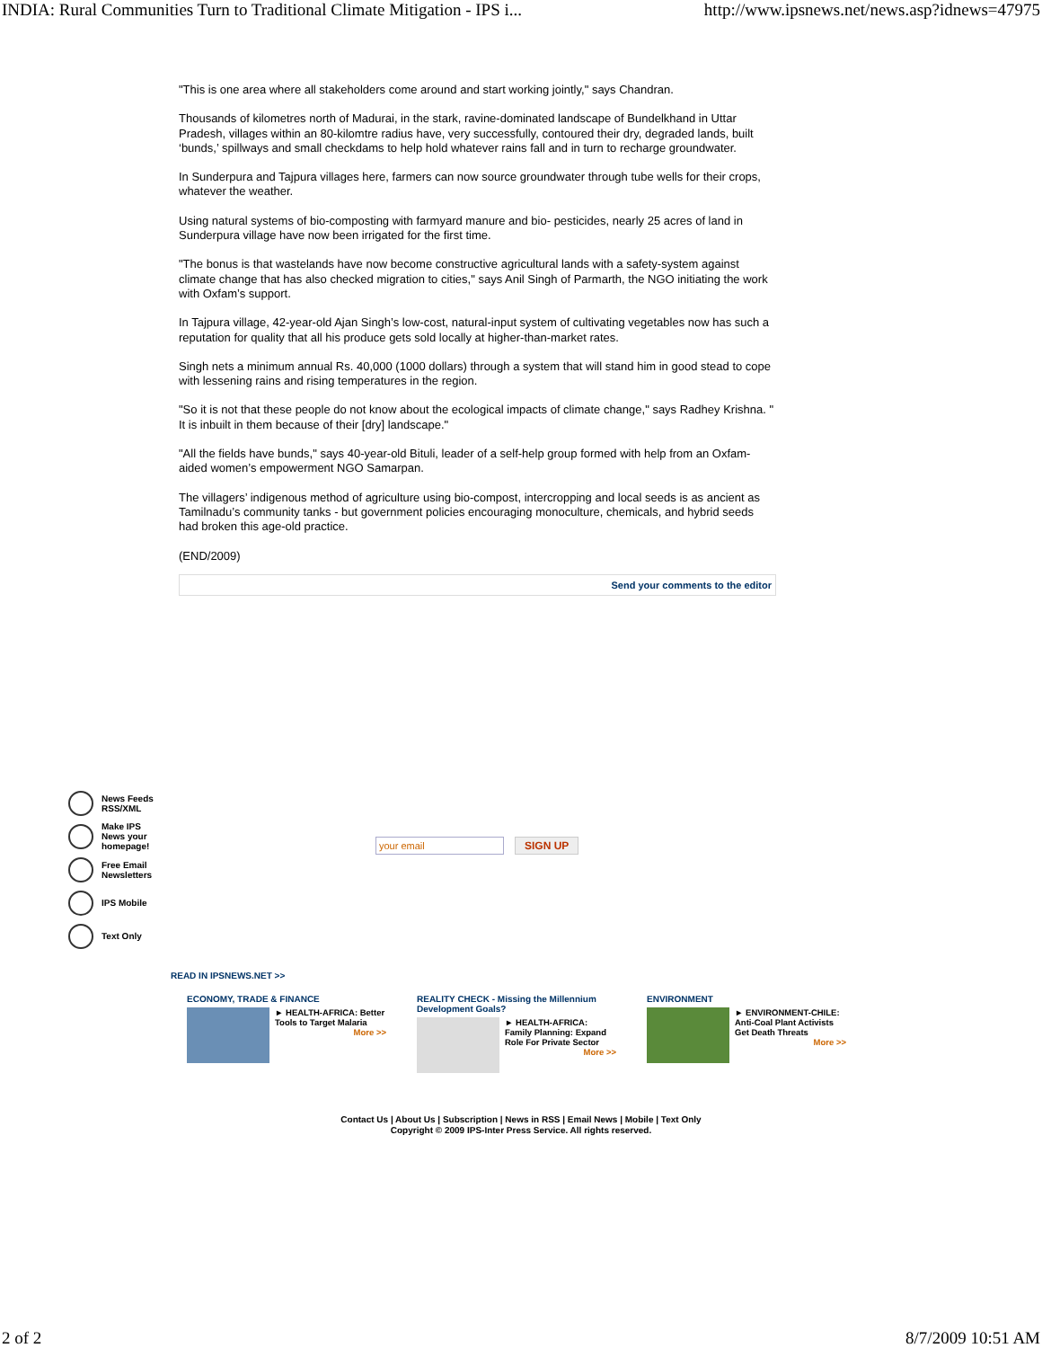INDIA: Rural Communities Turn to Traditional Climate Mitigation - IPS i... http://www.ipsnews.net/news.asp?idnews=47975
"This is one area where all stakeholders come around and start working jointly," says Chandran.
Thousands of kilometres north of Madurai, in the stark, ravine-dominated landscape of Bundelkhand in Uttar Pradesh, villages within an 80-kilomtre radius have, very successfully, contoured their dry, degraded lands, built ‘bunds,’ spillways and small checkdams to help hold whatever rains fall and in turn to recharge groundwater.
In Sunderpura and Tajpura villages here, farmers can now source groundwater through tube wells for their crops, whatever the weather.
Using natural systems of bio-composting with farmyard manure and bio- pesticides, nearly 25 acres of land in Sunderpura village have now been irrigated for the first time.
"The bonus is that wastelands have now become constructive agricultural lands with a safety-system against climate change that has also checked migration to cities," says Anil Singh of Parmarth, the NGO initiating the work with Oxfam’s support.
In Tajpura village, 42-year-old Ajan Singh’s low-cost, natural-input system of cultivating vegetables now has such a reputation for quality that all his produce gets sold locally at higher-than-market rates.
Singh nets a minimum annual Rs. 40,000 (1000 dollars) through a system that will stand him in good stead to cope with lessening rains and rising temperatures in the region.
"So it is not that these people do not know about the ecological impacts of climate change," says Radhey Krishna. " It is inbuilt in them because of their [dry] landscape."
"All the fields have bunds," says 40-year-old Bituli, leader of a self-help group formed with help from an Oxfam-aided women’s empowerment NGO Samarpan.
The villagers’ indigenous method of agriculture using bio-compost, intercropping and local seeds is as ancient as Tamilnadu’s community tanks - but government policies encouraging monoculture, chemicals, and hybrid seeds had broken this age-old practice.
(END/2009)
Send your comments to the editor
News Feeds
RSS/XML
Make IPS
News your
homepage!
Free Email
Newsletters
IPS Mobile
Text Only
your email SIGN UP
READ IN IPSNEWS.NET >>
ECONOMY, TRADE & FINANCE
► HEALTH-AFRICA: Better Tools to Target Malaria
More >>
REALITY CHECK - Missing the Millennium Development Goals?
► HEALTH-AFRICA: Family Planning: Expand Role For Private Sector
More >>
ENVIRONMENT
► ENVIRONMENT-CHILE: Anti-Coal Plant Activists Get Death Threats
More >>
Contact Us | About Us | Subscription | News in RSS | Email News | Mobile | Text Only
Copyright © 2009 IPS-Inter Press Service. All rights reserved.
2 of 2 8/7/2009 10:51 AM